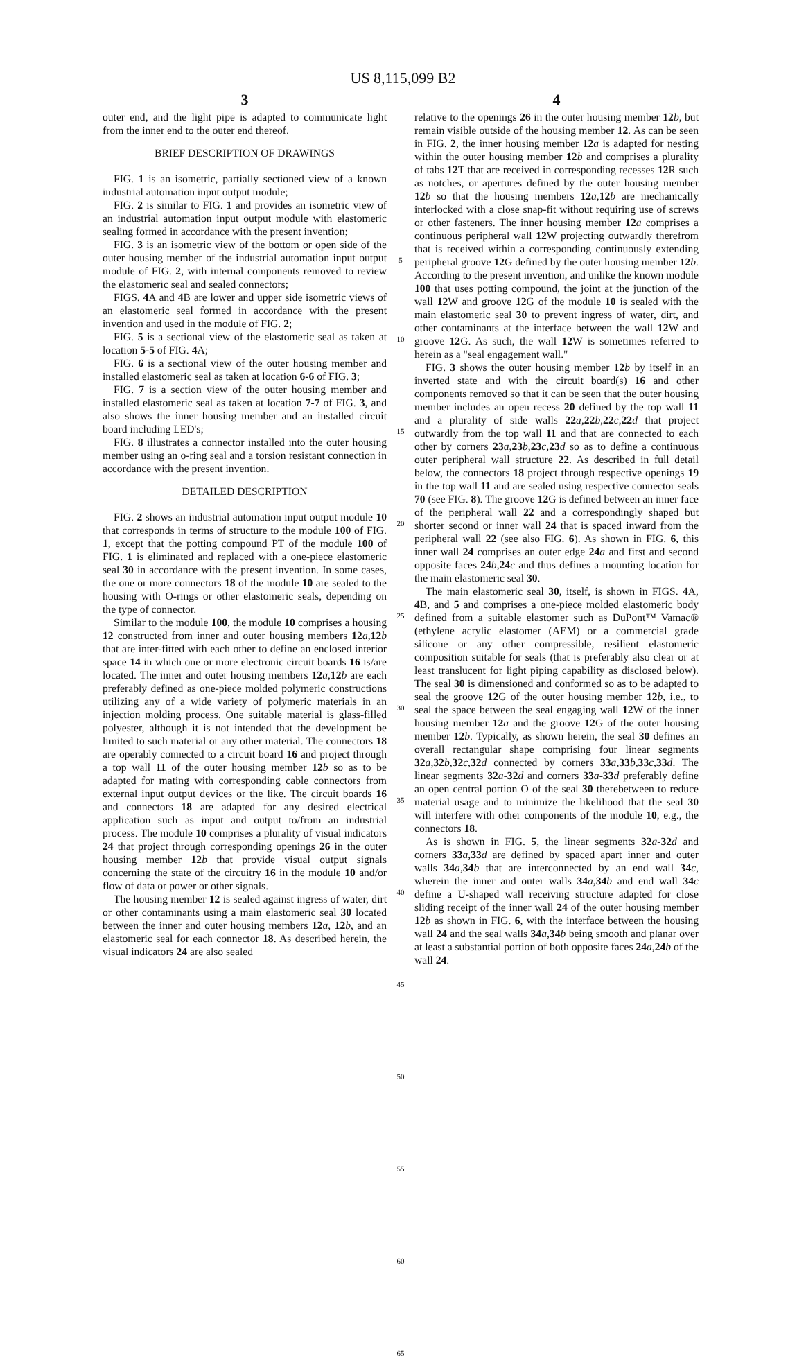US 8,115,099 B2
3
outer end, and the light pipe is adapted to communicate light from the inner end to the outer end thereof.
BRIEF DESCRIPTION OF DRAWINGS
FIG. 1 is an isometric, partially sectioned view of a known industrial automation input output module;
FIG. 2 is similar to FIG. 1 and provides an isometric view of an industrial automation input output module with elastomeric sealing formed in accordance with the present invention;
FIG. 3 is an isometric view of the bottom or open side of the outer housing member of the industrial automation input output module of FIG. 2, with internal components removed to review the elastomeric seal and sealed connectors;
FIGS. 4 A and 4 B are lower and upper side isometric views of an elastomeric seal formed in accordance with the present invention and used in the module of FIG. 2;
FIG. 5 is a sectional view of the elastomeric seal as taken at location 5-5 of FIG. 4 A;
FIG. 6 is a sectional view of the outer housing member and installed elastomeric seal as taken at location 6-6 of FIG. 3;
FIG. 7 is a section view of the outer housing member and installed elastomeric seal as taken at location 7-7 of FIG. 3, and also shows the inner housing member and an installed circuit board including LED's;
FIG. 8 illustrates a connector installed into the outer housing member using an o-ring seal and a torsion resistant connection in accordance with the present invention.
DETAILED DESCRIPTION
FIG. 2 shows an industrial automation input output module 10 that corresponds in terms of structure to the module 100 of FIG. 1, except that the potting compound PT of the module 100 of FIG. 1 is eliminated and replaced with a one-piece elastomeric seal 30 in accordance with the present invention. In some cases, the one or more connectors 18 of the module 10 are sealed to the housing with O-rings or other elastomeric seals, depending on the type of connector.
Similar to the module 100, the module 10 comprises a housing 12 constructed from inner and outer housing members 12 a,12 b that are inter-fitted with each other to define an enclosed interior space 14 in which one or more electronic circuit boards 16 is/are located. The inner and outer housing members 12 a,12 b are each preferably defined as one-piece molded polymeric constructions utilizing any of a wide variety of polymeric materials in an injection molding process. One suitable material is glass-filled polyester, although it is not intended that the development be limited to such material or any other material. The connectors 18 are operably connected to a circuit board 16 and project through a top wall 11 of the outer housing member 12 b so as to be adapted for mating with corresponding cable connectors from external input output devices or the like. The circuit boards 16 and connectors 18 are adapted for any desired electrical application such as input and output to/from an industrial process. The module 10 comprises a plurality of visual indicators 24 that project through corresponding openings 26 in the outer housing member 12 b that provide visual output signals concerning the state of the circuitry 16 in the module 10 and/or flow of data or power or other signals.
The housing member 12 is sealed against ingress of water, dirt or other contaminants using a main elastomeric seal 30 located between the inner and outer housing members 12 a, 12 b, and an elastomeric seal for each connector 18. As described herein, the visual indicators 24 are also sealed
5
10
15
20
25
30
35
40
45
50
55
60
65
4
relative to the openings 26 in the outer housing member 12 b, but remain visible outside of the housing member 12. As can be seen in FIG. 2, the inner housing member 12 a is adapted for nesting within the outer housing member 12 b and comprises a plurality of tabs 12 T that are received in corresponding recesses 12 R such as notches, or apertures defined by the outer housing member 12 b so that the housing members 12 a,12 b are mechanically interlocked with a close snap-fit without requiring use of screws or other fasteners. The inner housing member 12 a comprises a continuous peripheral wall 12 W projecting outwardly therefrom that is received within a corresponding continuously extending peripheral groove 12 G defined by the outer housing member 12 b. According to the present invention, and unlike the known module 100 that uses potting compound, the joint at the junction of the wall 12 W and groove 12 G of the module 10 is sealed with the main elastomeric seal 30 to prevent ingress of water, dirt, and other contaminants at the interface between the wall 12 W and groove 12 G. As such, the wall 12 W is sometimes referred to herein as a "seal engagement wall."
FIG. 3 shows the outer housing member 12 b by itself in an inverted state and with the circuit board(s) 16 and other components removed so that it can be seen that the outer housing member includes an open recess 20 defined by the top wall 11 and a plurality of side walls 22 a,22 b,22 c,22 d that project outwardly from the top wall 11 and that are connected to each other by corners 23 a,23 b,23 c,23 d so as to define a continuous outer peripheral wall structure 22. As described in full detail below, the connectors 18 project through respective openings 19 in the top wall 11 and are sealed using respective connector seals 70 (see FIG. 8). The groove 12 G is defined between an inner face of the peripheral wall 22 and a correspondingly shaped but shorter second or inner wall 24 that is spaced inward from the peripheral wall 22 (see also FIG. 6). As shown in FIG. 6, this inner wall 24 comprises an outer edge 24 a and first and second opposite faces 24 b,24 c and thus defines a mounting location for the main elastomeric seal 30.
The main elastomeric seal 30, itself, is shown in FIGS. 4 A, 4 B, and 5 and comprises a one-piece molded elastomeric body defined from a suitable elastomer such as DuPont™ Vamac® (ethylene acrylic elastomer (AEM) or a commercial grade silicone or any other compressible, resilient elastomeric composition suitable for seals (that is preferably also clear or at least translucent for light piping capability as disclosed below). The seal 30 is dimensioned and conformed so as to be adapted to seal the groove 12 G of the outer housing member 12 b, i.e., to seal the space between the seal engaging wall 12 W of the inner housing member 12 a and the groove 12 G of the outer housing member 12 b. Typically, as shown herein, the seal 30 defines an overall rectangular shape comprising four linear segments 32 a,32 b,32 c,32 d connected by corners 33 a,33 b,33 c,33 d. The linear segments 32 a-32 d and corners 33 a-33 d preferably define an open central portion O of the seal 30 therebetween to reduce material usage and to minimize the likelihood that the seal 30 will interfere with other components of the module 10, e.g., the connectors 18.
As is shown in FIG. 5, the linear segments 32 a-32 d and corners 33 a,33 d are defined by spaced apart inner and outer walls 34 a,34 b that are interconnected by an end wall 34 c, wherein the inner and outer walls 34 a,34 b and end wall 34 c define a U-shaped wall receiving structure adapted for close sliding receipt of the inner wall 24 of the outer housing member 12 b as shown in FIG. 6, with the interface between the housing wall 24 and the seal walls 34 a,34 b being smooth and planar over at least a substantial portion of both opposite faces 24 a,24 b of the wall 24.